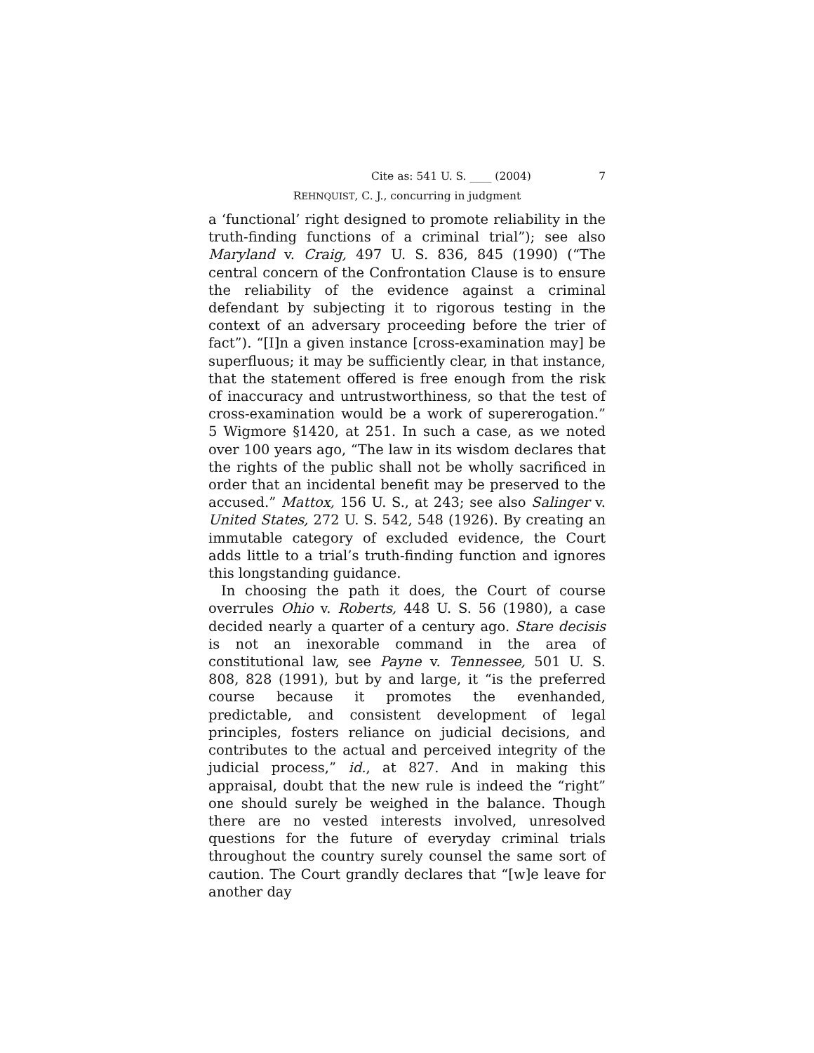Cite as: 541 U. S. ____ (2004) 7
REHNQUIST, C. J., concurring in judgment
a ‘functional’ right designed to promote reliability in the truth-finding functions of a criminal trial”); see also Maryland v. Craig, 497 U. S. 836, 845 (1990) (“The central concern of the Confrontation Clause is to ensure the reliability of the evidence against a criminal defendant by subjecting it to rigorous testing in the context of an adversary proceeding before the trier of fact”). “[I]n a given instance [cross-examination may] be superfluous; it may be sufficiently clear, in that instance, that the statement offered is free enough from the risk of inaccuracy and untrustworthiness, so that the test of cross-examination would be a work of supererogation.” 5 Wigmore §1420, at 251. In such a case, as we noted over 100 years ago, “The law in its wisdom declares that the rights of the public shall not be wholly sacrificed in order that an incidental benefit may be preserved to the accused.” Mattox, 156 U. S., at 243; see also Salinger v. United States, 272 U. S. 542, 548 (1926). By creating an immutable category of excluded evidence, the Court adds little to a trial’s truth-finding function and ignores this longstanding guidance.
In choosing the path it does, the Court of course overrules Ohio v. Roberts, 448 U. S. 56 (1980), a case decided nearly a quarter of a century ago. Stare decisis is not an inexorable command in the area of constitutional law, see Payne v. Tennessee, 501 U. S. 808, 828 (1991), but by and large, it “is the preferred course because it promotes the evenhanded, predictable, and consistent development of legal principles, fosters reliance on judicial decisions, and contributes to the actual and perceived integrity of the judicial process,” id., at 827. And in making this appraisal, doubt that the new rule is indeed the “right” one should surely be weighed in the balance. Though there are no vested interests involved, unresolved questions for the future of everyday criminal trials throughout the country surely counsel the same sort of caution. The Court grandly declares that “[w]e leave for another day